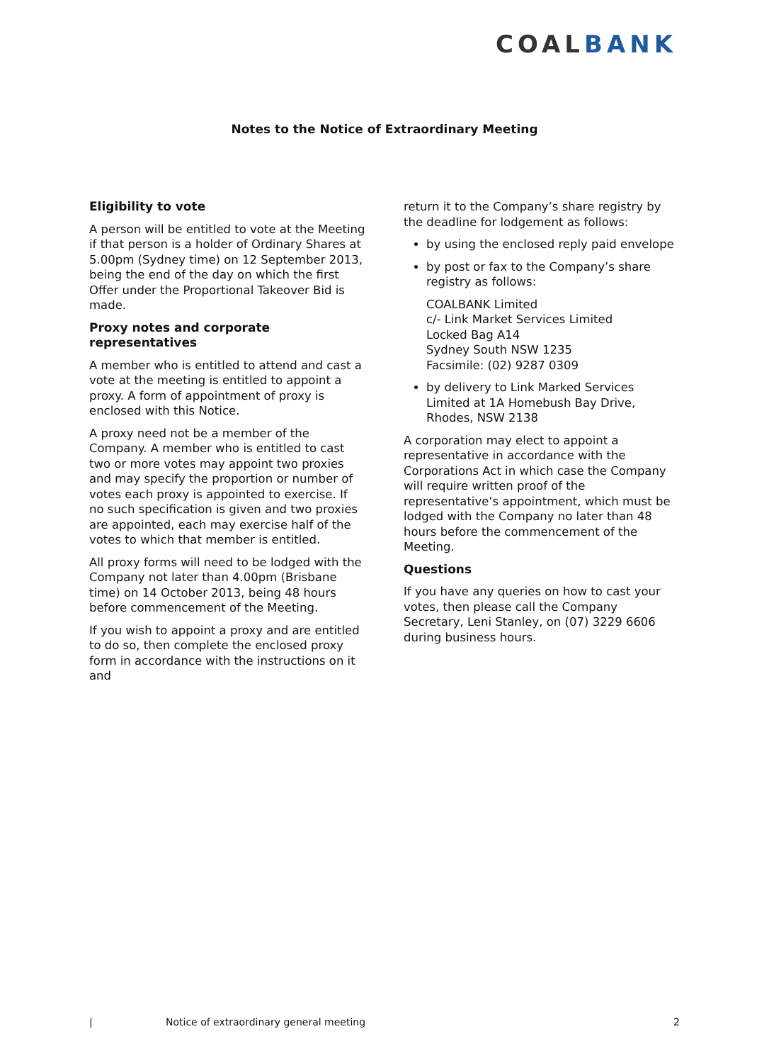COALBANK
Notes to the Notice of Extraordinary Meeting
Eligibility to vote
A person will be entitled to vote at the Meeting if that person is a holder of Ordinary Shares at 5.00pm (Sydney time) on 12 September 2013, being the end of the day on which the first Offer under the Proportional Takeover Bid is made.
Proxy notes and corporate representatives
A member who is entitled to attend and cast a vote at the meeting is entitled to appoint a proxy. A form of appointment of proxy is enclosed with this Notice.
A proxy need not be a member of the Company. A member who is entitled to cast two or more votes may appoint two proxies and may specify the proportion or number of votes each proxy is appointed to exercise. If no such specification is given and two proxies are appointed, each may exercise half of the votes to which that member is entitled.
All proxy forms will need to be lodged with the Company not later than 4.00pm (Brisbane time) on 14 October 2013, being 48 hours before commencement of the Meeting.
If you wish to appoint a proxy and are entitled to do so, then complete the enclosed proxy form in accordance with the instructions on it and
return it to the Company’s share registry by the deadline for lodgement as follows:
by using the enclosed reply paid envelope
by post or fax to the Company’s share registry as follows:
COALBANK Limited
c/- Link Market Services Limited
Locked Bag A14
Sydney South NSW 1235
Facsimile: (02) 9287 0309
by delivery to Link Marked Services Limited at 1A Homebush Bay Drive, Rhodes, NSW 2138
A corporation may elect to appoint a representative in accordance with the Corporations Act in which case the Company will require written proof of the representative’s appointment, which must be lodged with the Company no later than 48 hours before the commencement of the Meeting.
Questions
If you have any queries on how to cast your votes, then please call the Company Secretary, Leni Stanley, on (07) 3229 6606 during business hours.
| Notice of extraordinary general meeting 2